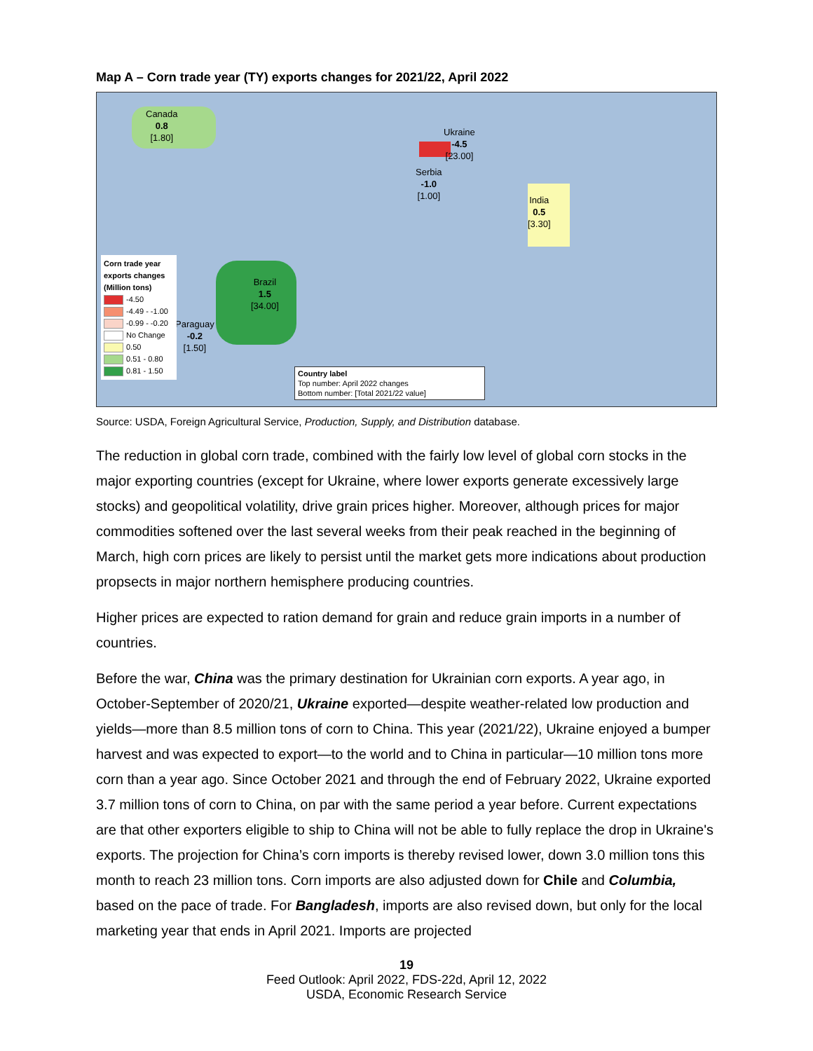Map A – Corn trade year (TY) exports changes for 2021/22, April 2022
Canada
0.8
[1.80]
Ukraine
-4.5
[23.00]
Serbia
-1.0
[1.00]
India
0.5
[3.30]
Brazil
1.5
[34.00]
Paraguay
-0.2
[1.50]
Corn trade year exports changes (Million tons)
-4.50
-4.49 - -1.00
-0.99 - -0.20
No Change
0.50
0.51 - 0.80
0.81 - 1.50
Country label
Top number: April 2022 changes
Bottom number: [Total 2021/22 value]
Source: USDA, Foreign Agricultural Service, Production, Supply, and Distribution database.
The reduction in global corn trade, combined with the fairly low level of global corn stocks in the major exporting countries (except for Ukraine, where lower exports generate excessively large stocks) and geopolitical volatility, drive grain prices higher. Moreover, although prices for major commodities softened over the last several weeks from their peak reached in the beginning of March, high corn prices are likely to persist until the market gets more indications about production propsects in major northern hemisphere producing countries.
Higher prices are expected to ration demand for grain and reduce grain imports in a number of countries.
Before the war, China was the primary destination for Ukrainian corn exports. A year ago, in October-September of 2020/21, Ukraine exported—despite weather-related low production and yields—more than 8.5 million tons of corn to China. This year (2021/22), Ukraine enjoyed a bumper harvest and was expected to export—to the world and to China in particular—10 million tons more corn than a year ago. Since October 2021 and through the end of February 2022, Ukraine exported 3.7 million tons of corn to China, on par with the same period a year before. Current expectations are that other exporters eligible to ship to China will not be able to fully replace the drop in Ukraine's exports. The projection for China’s corn imports is thereby revised lower, down 3.0 million tons this month to reach 23 million tons. Corn imports are also adjusted down for Chile and Columbia, based on the pace of trade. For Bangladesh, imports are also revised down, but only for the local marketing year that ends in April 2021. Imports are projected
19
Feed Outlook: April 2022, FDS-22d, April 12, 2022
USDA, Economic Research Service